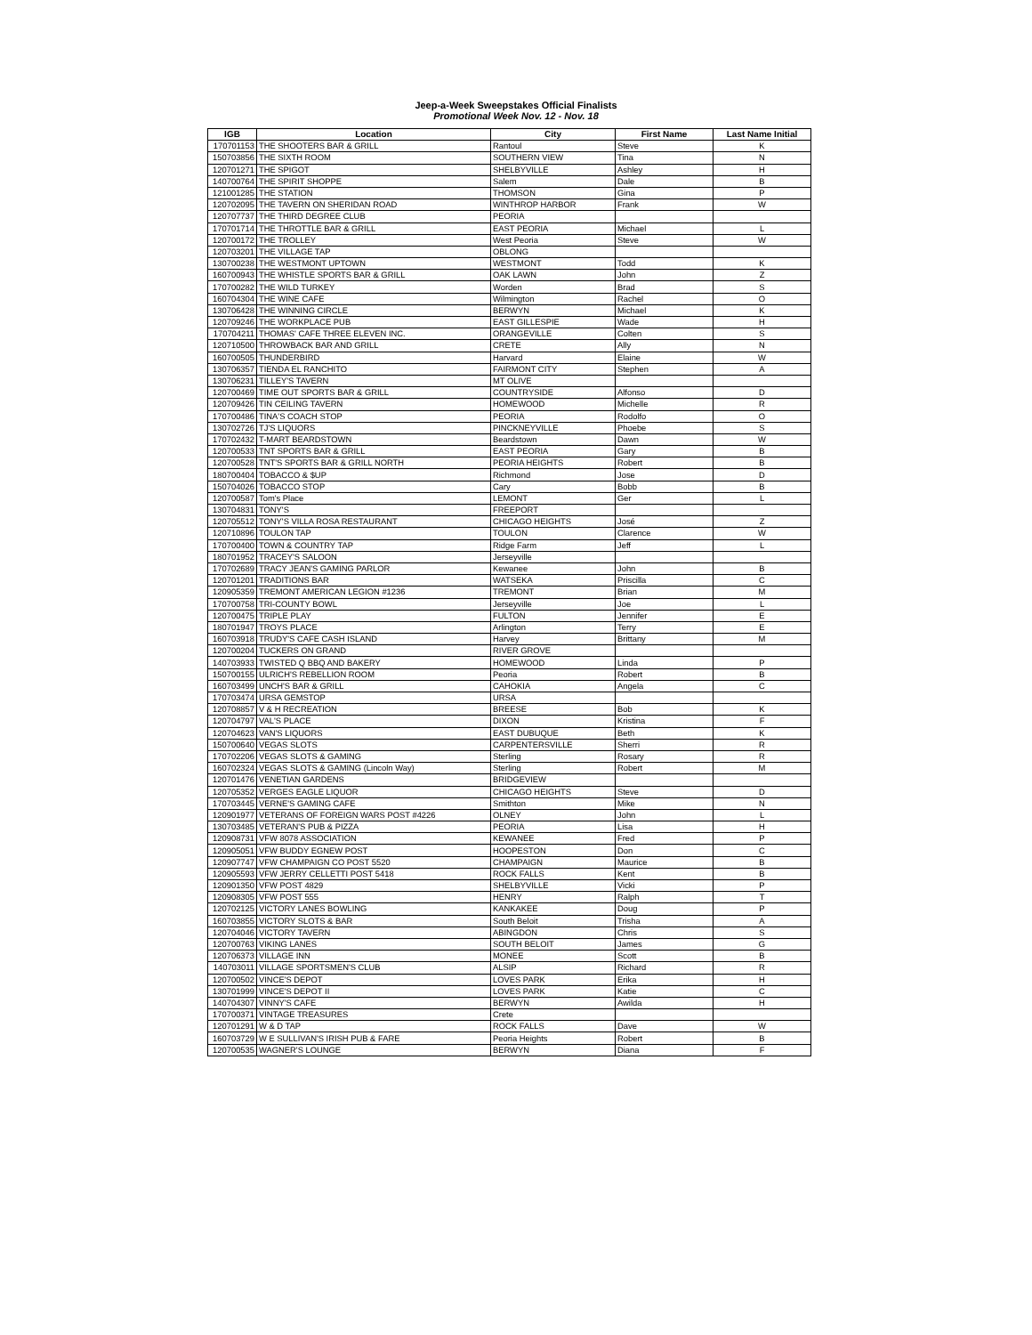Jeep-a-Week Sweepstakes Official Finalists
Promotional Week Nov. 12 - Nov. 18
| IGB | Location | City | First Name | Last Name Initial |
| --- | --- | --- | --- | --- |
| 170701153 | THE SHOOTERS BAR & GRILL | Rantoul | Steve | K |
| 150703856 | THE SIXTH ROOM | SOUTHERN VIEW | Tina | N |
| 120701271 | THE SPIGOT | SHELBYVILLE | Ashley | H |
| 140700764 | THE SPIRIT SHOPPE | Salem | Dale | B |
| 121001285 | THE STATION | THOMSON | Gina | P |
| 120702095 | THE TAVERN ON SHERIDAN ROAD | WINTHROP HARBOR | Frank | W |
| 120707737 | THE THIRD DEGREE CLUB | PEORIA | | |
| 170701714 | THE THROTTLE BAR & GRILL | EAST PEORIA | Michael | L |
| 120700172 | THE TROLLEY | West Peoria | Steve | W |
| 120703201 | THE VILLAGE TAP | OBLONG | | |
| 130700238 | THE WESTMONT UPTOWN | WESTMONT | Todd | K |
| 160700943 | THE WHISTLE SPORTS BAR & GRILL | OAK LAWN | John | Z |
| 170700282 | THE WILD TURKEY | Worden | Brad | S |
| 160704304 | THE WINE CAFE | Wilmington | Rachel | O |
| 130706428 | THE WINNING CIRCLE | BERWYN | Michael | K |
| 120709246 | THE WORKPLACE PUB | EAST GILLESPIE | Wade | H |
| 170704211 | THOMAS' CAFE THREE ELEVEN INC. | ORANGEVILLE | Colten | S |
| 120710500 | THROWBACK BAR AND GRILL | CRETE | Ally | N |
| 160700505 | THUNDERBIRD | Harvard | Elaine | W |
| 130706357 | TIENDA EL RANCHITO | FAIRMONT CITY | Stephen | A |
| 130706231 | TILLEY'S TAVERN | MT OLIVE | | |
| 120700469 | TIME OUT SPORTS BAR & GRILL | COUNTRYSIDE | Alfonso | D |
| 120709426 | TIN CEILING TAVERN | HOMEWOOD | Michelle | R |
| 170700486 | TINA'S COACH STOP | PEORIA | Rodolfo | O |
| 130702726 | TJ'S LIQUORS | PINCKNEYVILLE | Phoebe | S |
| 170702432 | T-MART BEARDSTOWN | Beardstown | Dawn | W |
| 120700533 | TNT SPORTS BAR & GRILL | EAST PEORIA | Gary | B |
| 120700528 | TNT'S SPORTS BAR & GRILL NORTH | PEORIA HEIGHTS | Robert | B |
| 180700404 | TOBACCO & $UP | Richmond | Jose | D |
| 150704026 | TOBACCO STOP | Cary | Bobb | B |
| 120700587 | Tom's Place | LEMONT | Ger | L |
| 130704831 | TONY'S | FREEPORT | | |
| 120705512 | TONY'S VILLA ROSA RESTAURANT | CHICAGO HEIGHTS | José | Z |
| 120710896 | TOULON TAP | TOULON | Clarence | W |
| 170700400 | TOWN & COUNTRY TAP | Ridge Farm | Jeff | L |
| 180701952 | TRACEY'S SALOON | Jerseyville | | |
| 170702689 | TRACY JEAN'S GAMING PARLOR | Kewanee | John | B |
| 120701201 | TRADITIONS BAR | WATSEKA | Priscilla | C |
| 120905359 | TREMONT AMERICAN LEGION #1236 | TREMONT | Brian | M |
| 170700758 | TRI-COUNTY BOWL | Jerseyville | Joe | L |
| 120700475 | TRIPLE PLAY | FULTON | Jennifer | E |
| 180701947 | TROYS PLACE | Arlington | Terry | E |
| 160703918 | TRUDY'S CAFE CASH ISLAND | Harvey | Brittany | M |
| 120700204 | TUCKERS ON GRAND | RIVER GROVE | | |
| 140703933 | TWISTED Q BBQ AND BAKERY | HOMEWOOD | Linda | P |
| 150700155 | ULRICH'S REBELLION ROOM | Peoria | Robert | B |
| 160703499 | UNCH'S BAR & GRILL | CAHOKIA | Angela | C |
| 170703474 | URSA GEMSTOP | URSA | | |
| 120708857 | V & H RECREATION | BREESE | Bob | K |
| 120704797 | VAL'S PLACE | DIXON | Kristina | F |
| 120704623 | VAN'S LIQUORS | EAST DUBUQUE | Beth | K |
| 150700640 | VEGAS SLOTS | CARPENTERSVILLE | Sherri | R |
| 170702206 | VEGAS SLOTS & GAMING | Sterling | Rosary | R |
| 160702324 | VEGAS SLOTS & GAMING (Lincoln Way) | Sterling | Robert | M |
| 120701476 | VENETIAN GARDENS | BRIDGEVIEW | | |
| 120705352 | VERGES EAGLE LIQUOR | CHICAGO HEIGHTS | Steve | D |
| 170703445 | VERNE'S GAMING CAFE | Smithton | Mike | N |
| 120901977 | VETERANS OF FOREIGN WARS POST #4226 | OLNEY | John | L |
| 130703485 | VETERAN'S PUB & PIZZA | PEORIA | Lisa | H |
| 120908731 | VFW 8078 ASSOCIATION | KEWANEE | Fred | P |
| 120905051 | VFW BUDDY EGNEW POST | HOOPESTON | Don | C |
| 120907747 | VFW CHAMPAIGN CO POST 5520 | CHAMPAIGN | Maurice | B |
| 120905593 | VFW JERRY CELLETTI POST 5418 | ROCK FALLS | Kent | B |
| 120901350 | VFW POST 4829 | SHELBYVILLE | Vicki | P |
| 120908305 | VFW POST 555 | HENRY | Ralph | T |
| 120702125 | VICTORY LANES BOWLING | KANKAKEE | Doug | P |
| 160703855 | VICTORY SLOTS & BAR | South Beloit | Trisha | A |
| 120704046 | VICTORY TAVERN | ABINGDON | Chris | S |
| 120700763 | VIKING LANES | SOUTH BELOIT | James | G |
| 120706373 | VILLAGE INN | MONEE | Scott | B |
| 140703011 | VILLAGE SPORTSMEN'S CLUB | ALSIP | Richard | R |
| 120700502 | VINCE'S DEPOT | LOVES PARK | Erika | H |
| 130701999 | VINCE'S DEPOT II | LOVES PARK | Katie | C |
| 140704307 | VINNY'S CAFE | BERWYN | Awilda | H |
| 170700371 | VINTAGE TREASURES | Crete | | |
| 120701291 | W & D TAP | ROCK FALLS | Dave | W |
| 160703729 | W E SULLIVAN'S IRISH PUB & FARE | Peoria Heights | Robert | B |
| 120700535 | WAGNER'S LOUNGE | BERWYN | Diana | F |